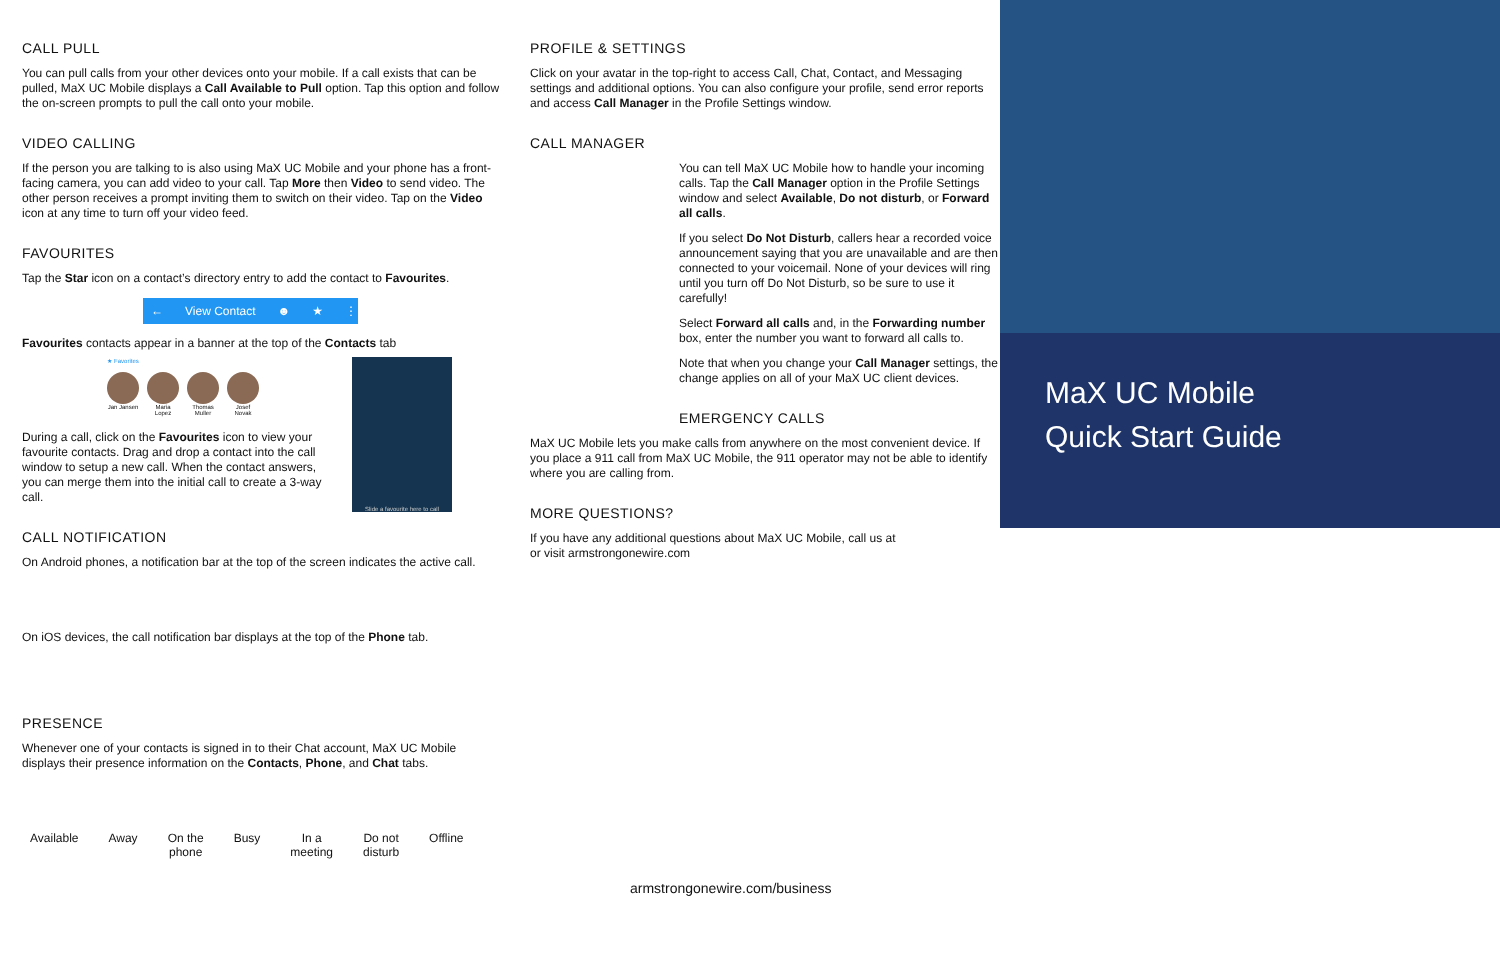CALL PULL
You can pull calls from your other devices onto your mobile. If a call exists that can be pulled, MaX UC Mobile displays a Call Available to Pull option. Tap this option and follow the on-screen prompts to pull the call onto your mobile.
VIDEO CALLING
If the person you are talking to is also using MaX UC Mobile and your phone has a front-facing camera, you can add video to your call. Tap More then Video to send video. The other person receives a prompt inviting them to switch on their video. Tap on the Video icon at any time to turn off your video feed.
FAVOURITES
Tap the Star icon on a contact’s directory entry to add the contact to Favourites.
← View Contact ☻ ★ ⋮
Favourites contacts appear in a banner at the top of the Contacts tab
★ Favorites
Jan Jansen
Maria Lopez
Thomas Muller
Josef Novak
During a call, click on the Favourites icon to view your favourite contacts. Drag and drop a contact into the call window to setup a new call. When the contact answers, you can merge them into the initial call to create a 3-way call.
Slide a favourite here to call
CALL NOTIFICATION
On Android phones, a notification bar at the top of the screen indicates the active call.
On iOS devices, the call notification bar displays at the top of the Phone tab.
PRESENCE
Whenever one of your contacts is signed in to their Chat account, MaX UC Mobile displays their presence information on the Contacts, Phone, and Chat tabs.
Available Away On the
phone Busy In a
meeting Do not
disturb Offline
PROFILE & SETTINGS
Click on your avatar in the top-right to access Call, Chat, Contact, and Messaging settings and additional options. You can also configure your profile, send error reports and access Call Manager in the Profile Settings window.
CALL MANAGER
You can tell MaX UC Mobile how to handle your incoming calls. Tap the Call Manager option in the Profile Settings window and select Available, Do not disturb, or Forward all calls.
If you select Do Not Disturb, callers hear a recorded voice announcement saying that you are unavailable and are then connected to your voicemail. None of your devices will ring until you turn off Do Not Disturb, so be sure to use it carefully!
Select Forward all calls and, in the Forwarding number box, enter the number you want to forward all calls to.
Note that when you change your Call Manager settings, the change applies on all of your MaX UC client devices.
EMERGENCY CALLS
MaX UC Mobile lets you make calls from anywhere on the most convenient device. If you place a 911 call from MaX UC Mobile, the 911 operator may not be able to identify where you are calling from.
MORE QUESTIONS?
If you have any additional questions about MaX UC Mobile, call us at
or visit armstrongonewire.com
armstrongonewire.com/business
MaX UC Mobile
Quick Start Guide